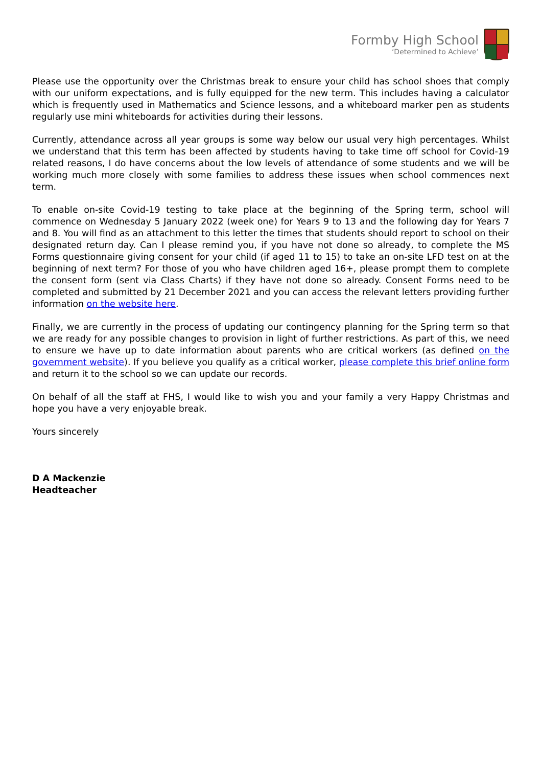Formby High School
‘Determined to Achieve’
Please use the opportunity over the Christmas break to ensure your child has school shoes that comply with our uniform expectations, and is fully equipped for the new term. This includes having a calculator which is frequently used in Mathematics and Science lessons, and a whiteboard marker pen as students regularly use mini whiteboards for activities during their lessons.
Currently, attendance across all year groups is some way below our usual very high percentages. Whilst we understand that this term has been affected by students having to take time off school for Covid-19 related reasons, I do have concerns about the low levels of attendance of some students and we will be working much more closely with some families to address these issues when school commences next term.
To enable on-site Covid-19 testing to take place at the beginning of the Spring term, school will commence on Wednesday 5 January 2022 (week one) for Years 9 to 13 and the following day for Years 7 and 8. You will find as an attachment to this letter the times that students should report to school on their designated return day. Can I please remind you, if you have not done so already, to complete the MS Forms questionnaire giving consent for your child (if aged 11 to 15) to take an on-site LFD test on at the beginning of next term? For those of you who have children aged 16+, please prompt them to complete the consent form (sent via Class Charts) if they have not done so already. Consent Forms need to be completed and submitted by 21 December 2021 and you can access the relevant letters providing further information on the website here.
Finally, we are currently in the process of updating our contingency planning for the Spring term so that we are ready for any possible changes to provision in light of further restrictions. As part of this, we need to ensure we have up to date information about parents who are critical workers (as defined on the government website). If you believe you qualify as a critical worker, please complete this brief online form and return it to the school so we can update our records.
On behalf of all the staff at FHS, I would like to wish you and your family a very Happy Christmas and hope you have a very enjoyable break.
Yours sincerely
D A Mackenzie
Headteacher